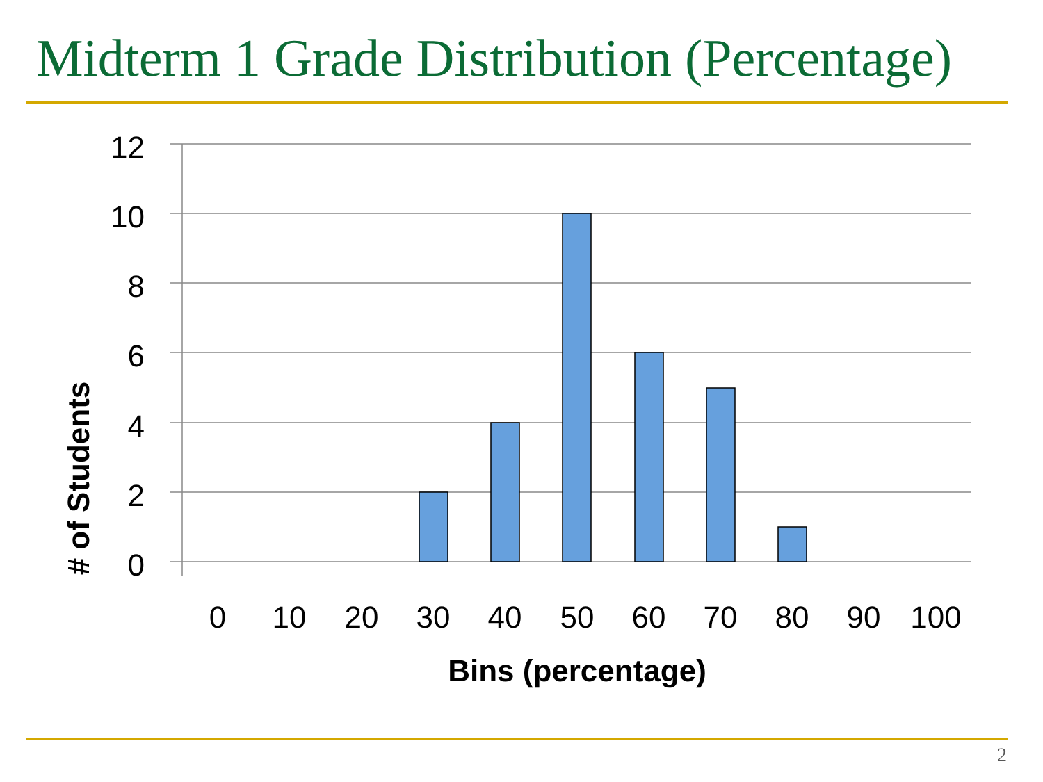Midterm 1 Grade Distribution (Percentage)
12
10
8
6
4
2
0
0
10
20
30
40
50
60
70
80
90
100
Bins (percentage)
# of Students
2